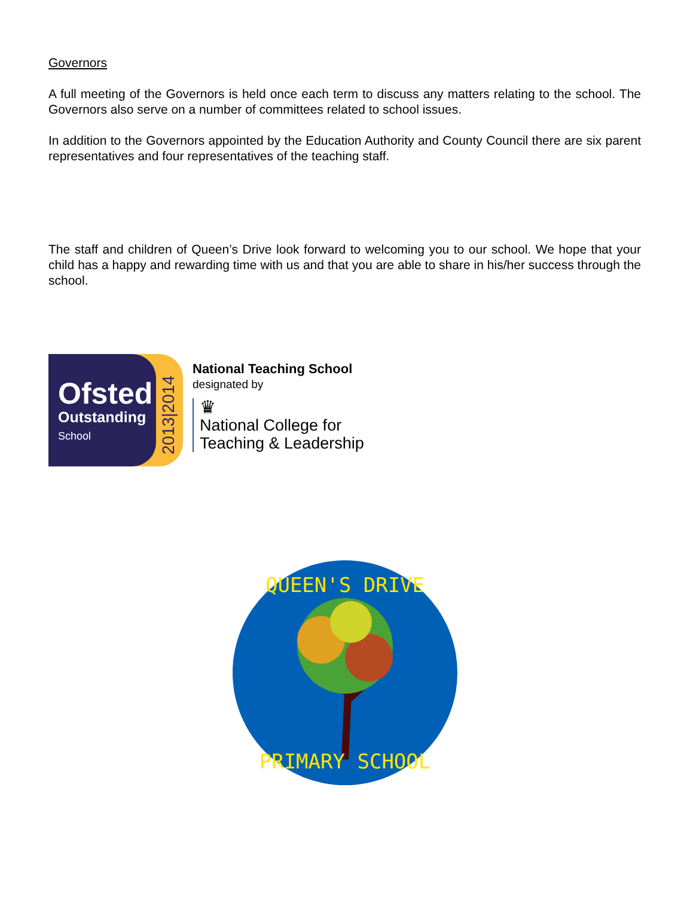Governors
A full meeting of the Governors is held once each term to discuss any matters relating to the school. The Governors also serve on a number of committees related to school issues.
In addition to the Governors appointed by the Education Authority and County Council there are six parent representatives and four representatives of the teaching staff.
The staff and children of Queen’s Drive look forward to welcoming you to our school. We hope that your child has a happy and rewarding time with us and that you are able to share in his/her success through the school.
Ofsted
Outstanding
School
2013|2014
National Teaching School
designated by
♛
National College for
Teaching & Leadership
QUEEN'S DRIVE
PRIMARY SCHOOL